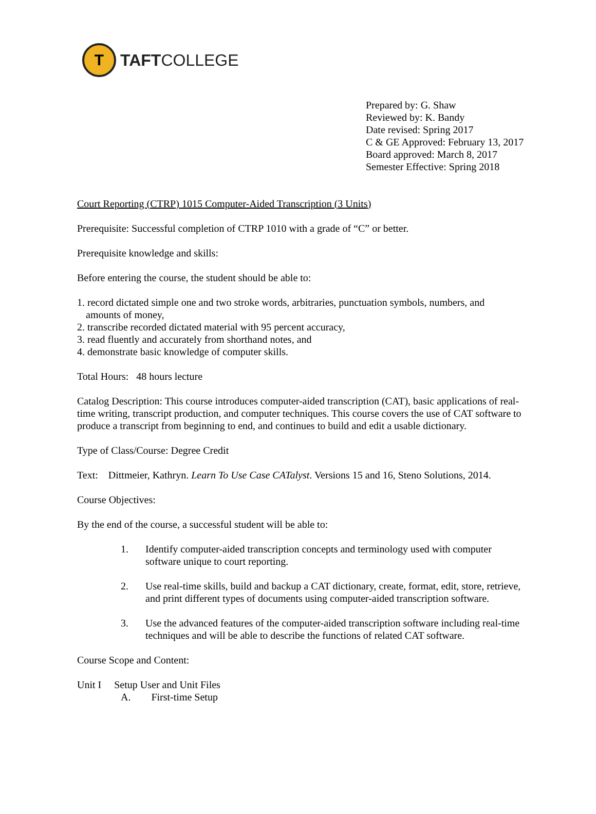T
TAFTCOLLEGE
Prepared by: G. Shaw
Reviewed by: K. Bandy
Date revised: Spring 2017
C & GE Approved: February 13, 2017
Board approved: March 8, 2017
Semester Effective: Spring 2018
Court Reporting (CTRP) 1015 Computer-Aided Transcription (3 Units)
Prerequisite: Successful completion of CTRP 1010 with a grade of “C” or better.
Prerequisite knowledge and skills:
Before entering the course, the student should be able to:
1. record dictated simple one and two stroke words, arbitraries, punctuation symbols, numbers, and
amounts of money,
2. transcribe recorded dictated material with 95 percent accuracy,
3. read fluently and accurately from shorthand notes, and
4. demonstrate basic knowledge of computer skills.
Total Hours: 48 hours lecture
Catalog Description: This course introduces computer-aided transcription (CAT), basic applications of real-time writing, transcript production, and computer techniques. This course covers the use of CAT software to produce a transcript from beginning to end, and continues to build and edit a usable dictionary.
Type of Class/Course: Degree Credit
Text: Dittmeier, Kathryn. Learn To Use Case CATalyst. Versions 15 and 16, Steno Solutions, 2014.
Course Objectives:
By the end of the course, a successful student will be able to:
1. Identify computer-aided transcription concepts and terminology used with computer software unique to court reporting.
2. Use real-time skills, build and backup a CAT dictionary, create, format, edit, store, retrieve, and print different types of documents using computer-aided transcription software.
3. Use the advanced features of the computer-aided transcription software including real-time techniques and will be able to describe the functions of related CAT software.
Course Scope and Content:
Unit I Setup User and Unit Files
A. First-time Setup